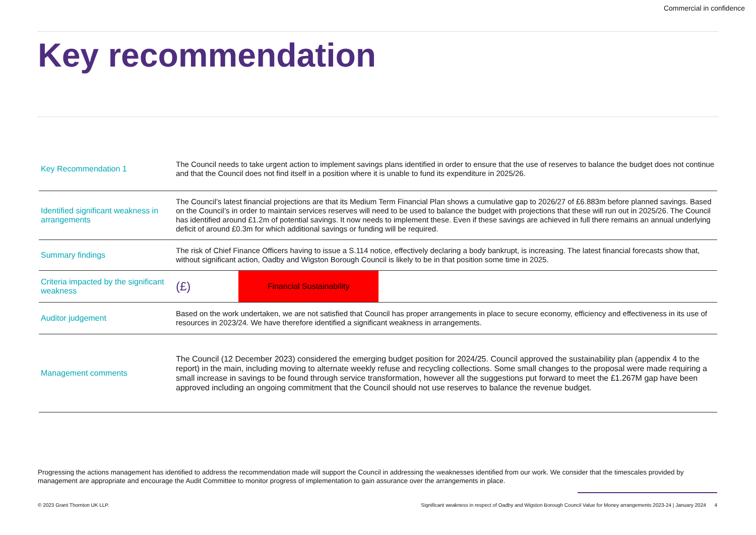Commercial in confidence
Key recommendation
| Key Recommendation 1 | The Council needs to take urgent action to implement savings plans identified in order to ensure that the use of reserves to balance the budget does not continue and that the Council does not find itself in a position where it is unable to fund its expenditure in 2025/26. | | |
| Identified significant weakness in arrangements | The Council’s latest financial projections are that its Medium Term Financial Plan shows a cumulative gap to 2026/27 of £6.883m before planned savings. Based on the Council’s in order to maintain services reserves will need to be used to balance the budget with projections that these will run out in 2025/26. The Council has identified around £1.2m of potential savings. It now needs to implement these. Even if these savings are achieved in full there remains an annual underlying deficit of around £0.3m for which additional savings or funding will be required. | | |
| Summary findings | The risk of Chief Finance Officers having to issue a S.114 notice, effectively declaring a body bankrupt, is increasing. The latest financial forecasts show that, without significant action, Oadby and Wigston Borough Council is likely to be in that position some time in 2025. | | |
| Criteria impacted by the significant weakness | (£) | Financial Sustainability | |
| Auditor judgement | Based on the work undertaken, we are not satisfied that Council has proper arrangements in place to secure economy, efficiency and effectiveness in its use of resources in 2023/24. We have therefore identified a significant weakness in arrangements. | | |
| Management comments | The Council (12 December 2023) considered the emerging budget position for 2024/25. Council approved the sustainability plan (appendix 4 to the report) in the main, including moving to alternate weekly refuse and recycling collections. Some small changes to the proposal were made requiring a small increase in savings to be found through service transformation, however all the suggestions put forward to meet the £1.267M gap have been approved including an ongoing commitment that the Council should not use reserves to balance the revenue budget. | | |
Progressing the actions management has identified to address the recommendation made will support the Council in addressing the weaknesses identified from our work. We consider that the timescales provided by management are appropriate and encourage the Audit Committee to monitor progress of implementation to gain assurance over the arrangements in place.
© 2023 Grant Thornton UK LLP. Significant weakness in respect of Oadby and Wigston Borough Council Value for Money arrangements 2023-24 | January 2024 4